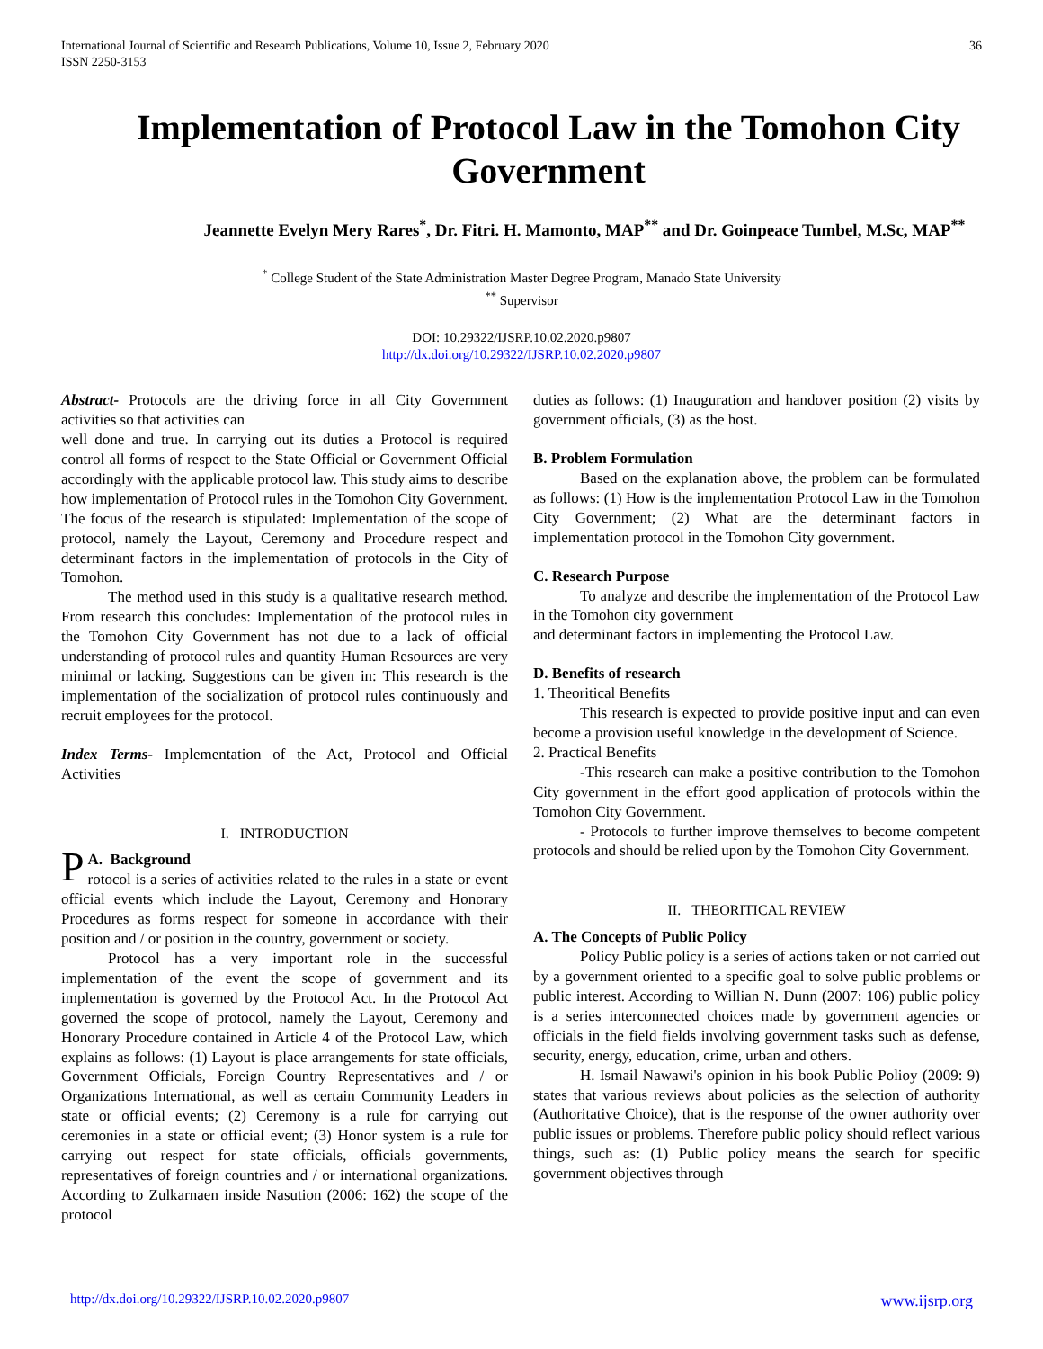International Journal of Scientific and Research Publications, Volume 10, Issue 2, February 2020
ISSN 2250-3153
36
Implementation of Protocol Law in the Tomohon City Government
Jeannette Evelyn Mery Rares<sup>*</sup>, Dr. Fitri. H. Mamonto, MAP<sup>**</sup> and Dr. Goinpeace Tumbel, M.Sc, MAP<sup>**</sup>
<sup>*</sup> College Student of the State Administration Master Degree Program, Manado State University
<sup>**</sup> Supervisor
DOI: 10.29322/IJSRP.10.02.2020.p9807
http://dx.doi.org/10.29322/IJSRP.10.02.2020.p9807
Abstract- Protocols are the driving force in all City Government activities so that activities can
well done and true. In carrying out its duties a Protocol is required control all forms of respect to the State Official or Government Official accordingly with the applicable protocol law. This study aims to describe how implementation of Protocol rules in the Tomohon City Government. The focus of the research is stipulated: Implementation of the scope of protocol, namely the Layout, Ceremony and Procedure respect and determinant factors in the implementation of protocols in the City of Tomohon.
The method used in this study is a qualitative research method. From research this concludes: Implementation of the protocol rules in the Tomohon City Government has not due to a lack of official understanding of protocol rules and quantity Human Resources are very minimal or lacking. Suggestions can be given in: This research is the implementation of the socialization of protocol rules continuously and recruit employees for the protocol.
Index Terms- Implementation of the Act, Protocol and Official Activities
I. INTRODUCTION
PA. Background
rotocol is a series of activities related to the rules in a state or event official events which include the Layout, Ceremony and Honorary Procedures as forms respect for someone in accordance with their position and / or position in the country, government or society.
Protocol has a very important role in the successful implementation of the event the scope of government and its implementation is governed by the Protocol Act. In the Protocol Act governed the scope of protocol, namely the Layout, Ceremony and Honorary Procedure contained in Article 4 of the Protocol Law, which explains as follows: (1) Layout is place arrangements for state officials, Government Officials, Foreign Country Representatives and / or Organizations International, as well as certain Community Leaders in state or official events; (2) Ceremony is a rule for carrying out ceremonies in a state or official event; (3) Honor system is a rule for carrying out respect for state officials, officials governments, representatives of foreign countries and / or international organizations. According to Zulkarnaen inside Nasution (2006: 162) the scope of the protocol
duties as follows: (1) Inauguration and handover position (2) visits by government officials, (3) as the host.
B. Problem Formulation
Based on the explanation above, the problem can be formulated as follows: (1) How is the implementation Protocol Law in the Tomohon City Government; (2) What are the determinant factors in implementation protocol in the Tomohon City government.
C. Research Purpose
To analyze and describe the implementation of the Protocol Law in the Tomohon city government
and determinant factors in implementing the Protocol Law.
D. Benefits of research
1. Theoritical Benefits
This research is expected to provide positive input and can even become a provision useful knowledge in the development of Science.
2. Practical Benefits
-This research can make a positive contribution to the Tomohon City government in the effort good application of protocols within the Tomohon City Government.
- Protocols to further improve themselves to become competent protocols and should be relied upon by the Tomohon City Government.
II. THEORITICAL REVIEW
A. The Concepts of Public Policy
Policy Public policy is a series of actions taken or not carried out by a government oriented to a specific goal to solve public problems or public interest. According to Willian N. Dunn (2007: 106) public policy is a series interconnected choices made by government agencies or officials in the field fields involving government tasks such as defense, security, energy, education, crime, urban and others.
H. Ismail Nawawi's opinion in his book Public Polioy (2009: 9) states that various reviews about policies as the selection of authority (Authoritative Choice), that is the response of the owner authority over public issues or problems. Therefore public policy should reflect various things, such as: (1) Public policy means the search for specific government objectives through
http://dx.doi.org/10.29322/IJSRP.10.02.2020.p9807 www.ijsrp.org